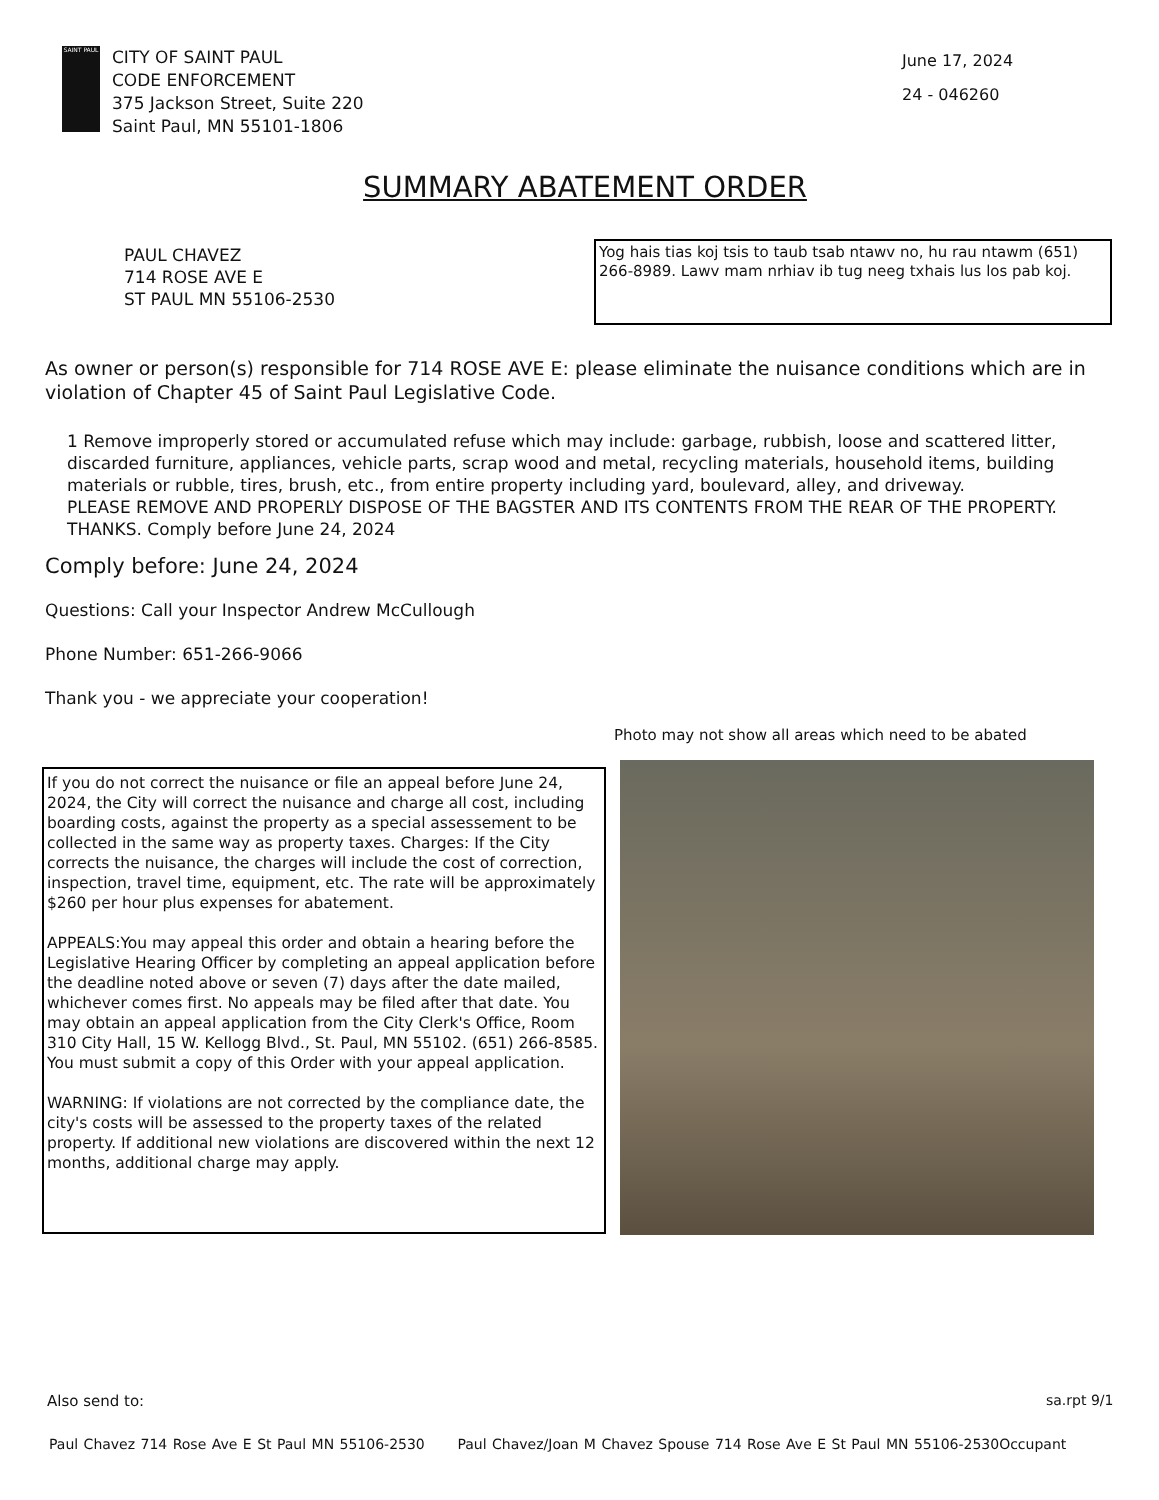SAINT PAUL
CITY OF SAINT PAUL
CODE ENFORCEMENT
375 Jackson Street, Suite 220
Saint Paul, MN 55101-1806
June 17, 2024
24 - 046260
SUMMARY ABATEMENT ORDER
PAUL CHAVEZ
714 ROSE AVE E
ST PAUL MN 55106-2530
Yog hais tias koj tsis to taub tsab ntawv no, hu rau ntawm (651) 266-8989. Lawv mam nrhiav ib tug neeg txhais lus los pab koj.
As owner or person(s) responsible for 714 ROSE AVE E: please eliminate the nuisance conditions which are in violation of Chapter 45 of Saint Paul Legislative Code.
1 Remove improperly stored or accumulated refuse which may include: garbage, rubbish, loose and scattered litter, discarded furniture, appliances, vehicle parts, scrap wood and metal, recycling materials, household items, building materials or rubble, tires, brush, etc., from entire property including yard, boulevard, alley, and driveway.
PLEASE REMOVE AND PROPERLY DISPOSE OF THE BAGSTER AND ITS CONTENTS FROM THE REAR OF THE PROPERTY. THANKS. Comply before June 24, 2024
Comply before: June 24, 2024
Questions: Call your Inspector Andrew McCullough
Phone Number: 651-266-9066
Thank you - we appreciate your cooperation!
Photo may not show all areas which need to be abated
If you do not correct the nuisance or file an appeal before June 24, 2024, the City will correct the nuisance and charge all cost, including boarding costs, against the property as a special assessement to be collected in the same way as property taxes. Charges: If the City corrects the nuisance, the charges will include the cost of correction, inspection, travel time, equipment, etc. The rate will be approximately $260 per hour plus expenses for abatement.
APPEALS:You may appeal this order and obtain a hearing before the Legislative Hearing Officer by completing an appeal application before the deadline noted above or seven (7) days after the date mailed, whichever comes first. No appeals may be filed after that date. You may obtain an appeal application from the City Clerk's Office, Room 310 City Hall, 15 W. Kellogg Blvd., St. Paul, MN 55102. (651) 266-8585. You must submit a copy of this Order with your appeal application.
WARNING: If violations are not corrected by the compliance date, the city's costs will be assessed to the property taxes of the related property. If additional new violations are discovered within the next 12 months, additional charge may apply.
Also send to: sa.rpt 9/1
Paul Chavez 714 Rose Ave E St Paul MN 55106-2530 Paul Chavez/Joan M Chavez Spouse 714 Rose Ave E St Paul MN 55106-2530Occupant